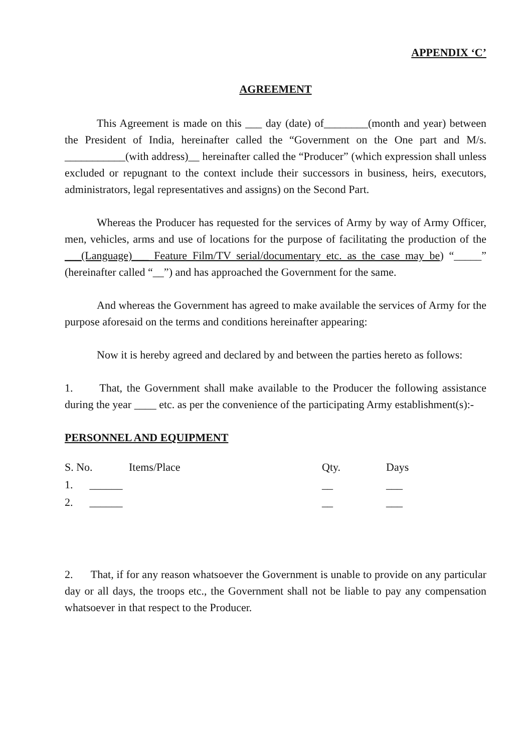APPENDIX ‘C’
AGREEMENT
This Agreement is made on this ___ day (date) of________(month and year) between the President of India, hereinafter called the “Government on the One part and M/s. ___________(with address)__ hereinafter called the “Producer” (which expression shall unless excluded or repugnant to the context include their successors in business, heirs, executors, administrators, legal representatives and assigns) on the Second Part.
Whereas the Producer has requested for the services of Army by way of Army Officer, men, vehicles, arms and use of locations for the purpose of facilitating the production of the ___(Language)___ Feature Film/TV serial/documentary etc. as the case may be) “_____” (hereinafter called “__”) and has approached the Government for the same.
And whereas the Government has agreed to make available the services of Army for the purpose aforesaid on the terms and conditions hereinafter appearing:
Now it is hereby agreed and declared by and between the parties hereto as follows:
1. That, the Government shall make available to the Producer the following assistance during the year ____ etc. as per the convenience of the participating Army establishment(s):-
PERSONNEL AND EQUIPMENT
| S. No. | Items/Place | Qty. | Days |
| --- | --- | --- | --- |
| 1. ______ | | __ | ___ |
| 2. ______ | | __ | ___ |
2. That, if for any reason whatsoever the Government is unable to provide on any particular day or all days, the troops etc., the Government shall not be liable to pay any compensation whatsoever in that respect to the Producer.